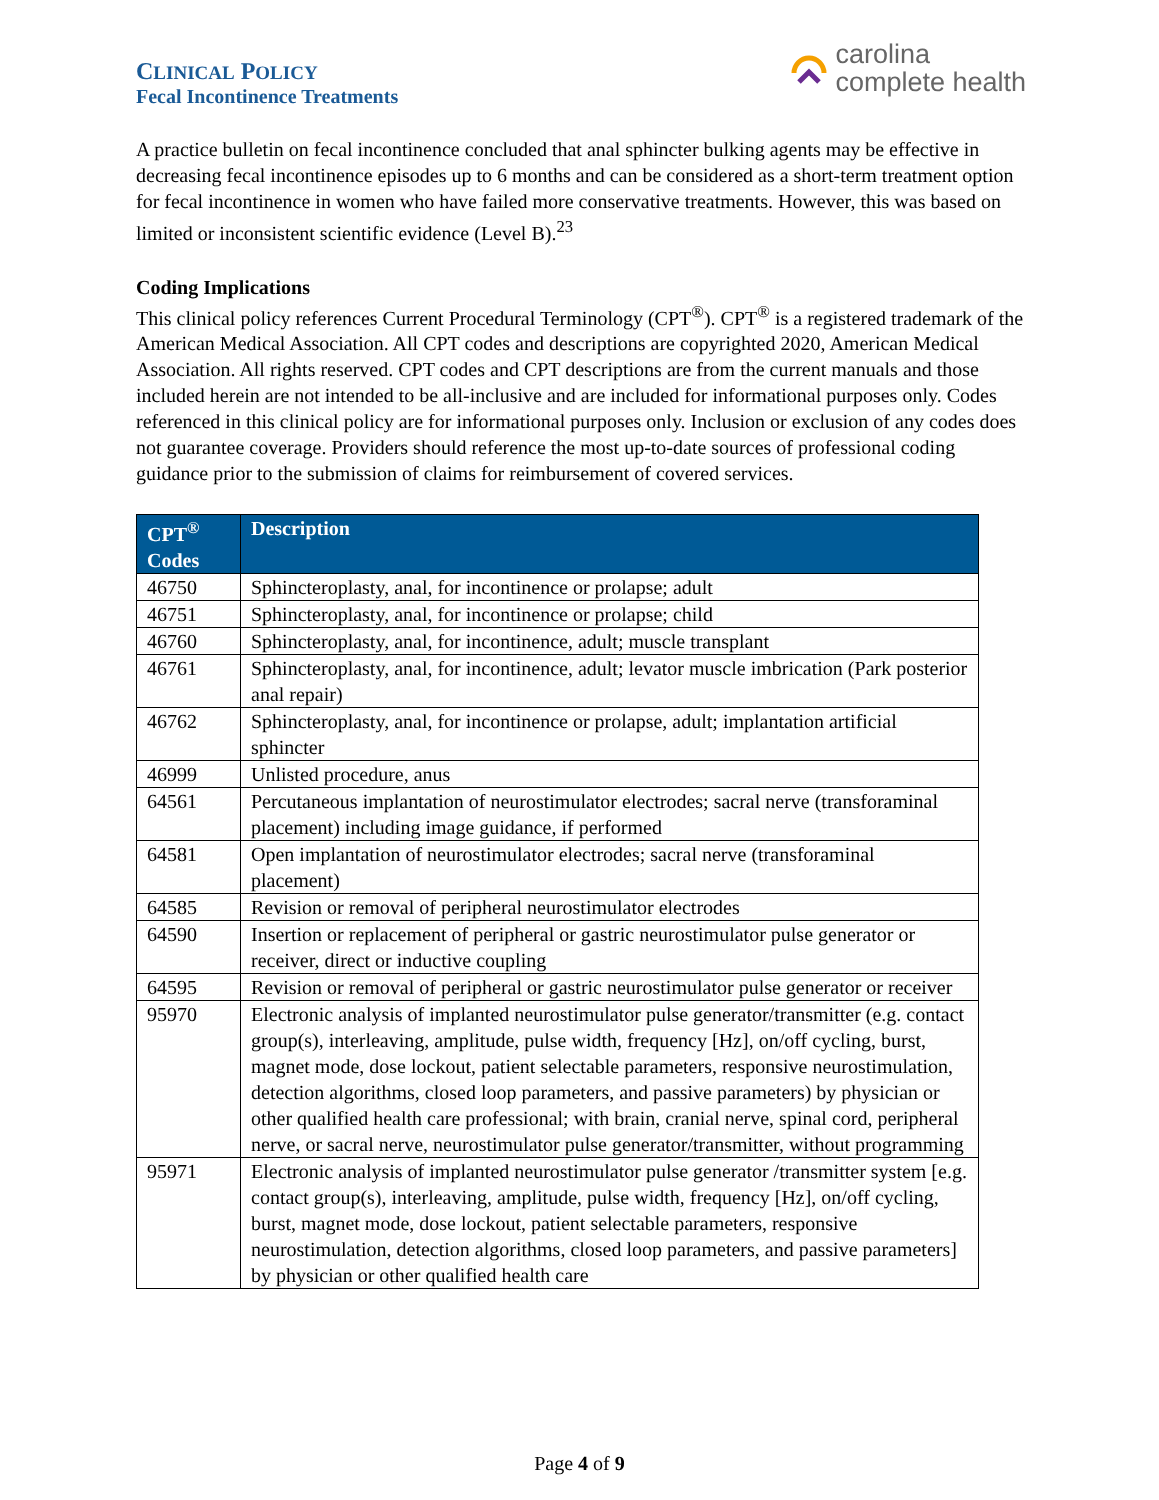CLINICAL POLICY
Fecal Incontinence Treatments
carolina
complete health
A practice bulletin on fecal incontinence concluded that anal sphincter bulking agents may be effective in decreasing fecal incontinence episodes up to 6 months and can be considered as a short-term treatment option for fecal incontinence in women who have failed more conservative treatments. However, this was based on limited or inconsistent scientific evidence (Level B).<sup>23</sup>
Coding Implications
This clinical policy references Current Procedural Terminology (CPT<sup>®</sup>). CPT<sup>®</sup> is a registered trademark of the American Medical Association. All CPT codes and descriptions are copyrighted 2020, American Medical Association. All rights reserved. CPT codes and CPT descriptions are from the current manuals and those included herein are not intended to be all-inclusive and are included for informational purposes only. Codes referenced in this clinical policy are for informational purposes only. Inclusion or exclusion of any codes does not guarantee coverage. Providers should reference the most up-to-date sources of professional coding guidance prior to the submission of claims for reimbursement of covered services.
| CPT<sup>®</sup> Codes | Description |
| --- | --- |
| 46750 | Sphincteroplasty, anal, for incontinence or prolapse; adult |
| 46751 | Sphincteroplasty, anal, for incontinence or prolapse; child |
| 46760 | Sphincteroplasty, anal, for incontinence, adult; muscle transplant |
| 46761 | Sphincteroplasty, anal, for incontinence, adult; levator muscle imbrication (Park posterior anal repair) |
| 46762 | Sphincteroplasty, anal, for incontinence or prolapse, adult; implantation artificial sphincter |
| 46999 | Unlisted procedure, anus |
| 64561 | Percutaneous implantation of neurostimulator electrodes; sacral nerve (transforaminal placement) including image guidance, if performed |
| 64581 | Open implantation of neurostimulator electrodes; sacral nerve (transforaminal placement) |
| 64585 | Revision or removal of peripheral neurostimulator electrodes |
| 64590 | Insertion or replacement of peripheral or gastric neurostimulator pulse generator or receiver, direct or inductive coupling |
| 64595 | Revision or removal of peripheral or gastric neurostimulator pulse generator or receiver |
| 95970 | Electronic analysis of implanted neurostimulator pulse generator/transmitter (e.g. contact group(s), interleaving, amplitude, pulse width, frequency [Hz], on/off cycling, burst, magnet mode, dose lockout, patient selectable parameters, responsive neurostimulation, detection algorithms, closed loop parameters, and passive parameters) by physician or other qualified health care professional; with brain, cranial nerve, spinal cord, peripheral nerve, or sacral nerve, neurostimulator pulse generator/transmitter, without programming |
| 95971 | Electronic analysis of implanted neurostimulator pulse generator /transmitter system [e.g. contact group(s), interleaving, amplitude, pulse width, frequency [Hz], on/off cycling, burst, magnet mode, dose lockout, patient selectable parameters, responsive neurostimulation, detection algorithms, closed loop parameters, and passive parameters] by physician or other qualified health care |
Page 4 of 9